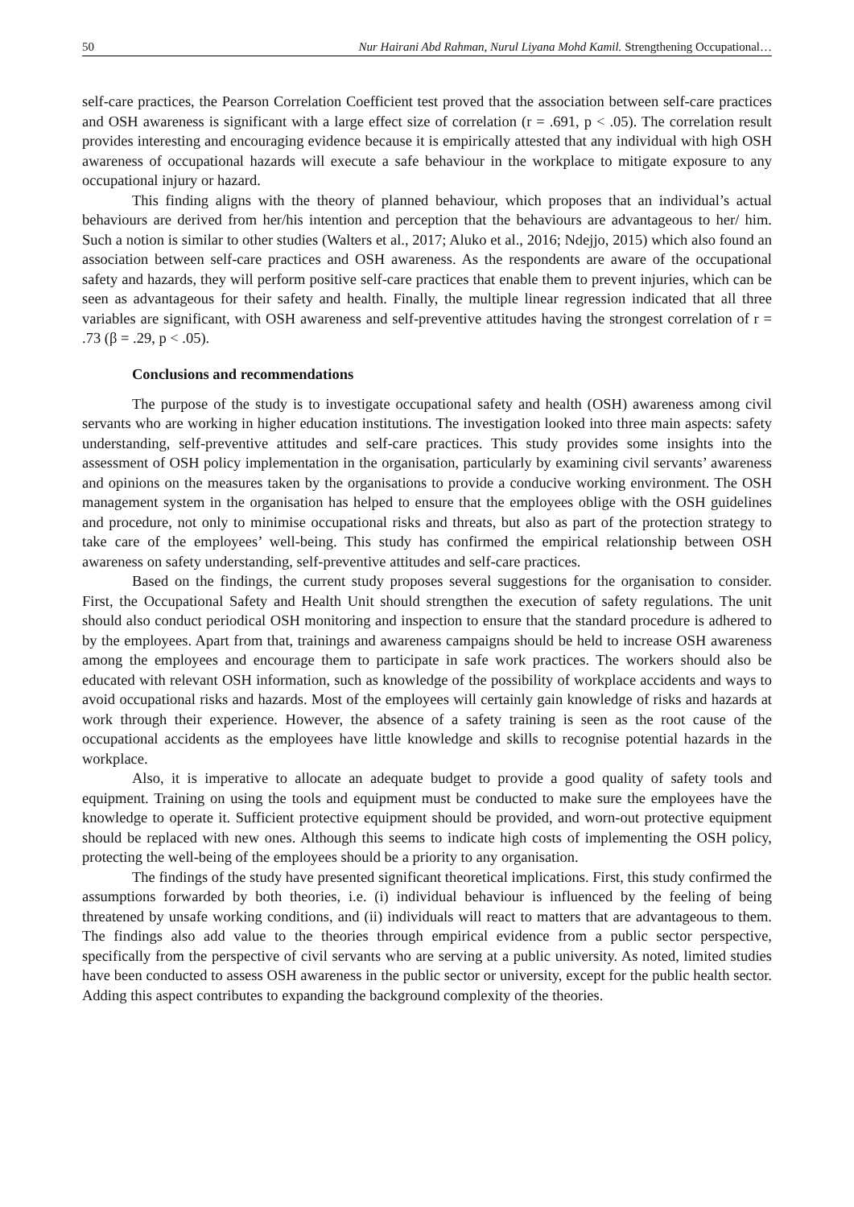50 Nur Hairani Abd Rahman, Nurul Liyana Mohd Kamil. Strengthening Occupational…
self-care practices, the Pearson Correlation Coefficient test proved that the association between self-care practices and OSH awareness is significant with a large effect size of correlation (r = .691, p < .05). The correlation result provides interesting and encouraging evidence because it is empirically attested that any individual with high OSH awareness of occupational hazards will execute a safe behaviour in the workplace to mitigate exposure to any occupational injury or hazard.
This finding aligns with the theory of planned behaviour, which proposes that an individual’s actual behaviours are derived from her/his intention and perception that the behaviours are advantageous to her/ him. Such a notion is similar to other studies (Walters et al., 2017; Aluko et al., 2016; Ndejjo, 2015) which also found an association between self-care practices and OSH awareness. As the respondents are aware of the occupational safety and hazards, they will perform positive self-care practices that enable them to prevent injuries, which can be seen as advantageous for their safety and health. Finally, the multiple linear regression indicated that all three variables are significant, with OSH awareness and self-preventive attitudes having the strongest correlation of r = .73 (β = .29, p < .05).
Conclusions and recommendations
The purpose of the study is to investigate occupational safety and health (OSH) awareness among civil servants who are working in higher education institutions. The investigation looked into three main aspects: safety understanding, self-preventive attitudes and self-care practices. This study provides some insights into the assessment of OSH policy implementation in the organisation, particularly by examining civil servants’ awareness and opinions on the measures taken by the organisations to provide a conducive working environment. The OSH management system in the organisation has helped to ensure that the employees oblige with the OSH guidelines and procedure, not only to minimise occupational risks and threats, but also as part of the protection strategy to take care of the employees’ well-being. This study has confirmed the empirical relationship between OSH awareness on safety understanding, self-preventive attitudes and self-care practices.
Based on the findings, the current study proposes several suggestions for the organisation to consider. First, the Occupational Safety and Health Unit should strengthen the execution of safety regulations. The unit should also conduct periodical OSH monitoring and inspection to ensure that the standard procedure is adhered to by the employees. Apart from that, trainings and awareness campaigns should be held to increase OSH awareness among the employees and encourage them to participate in safe work practices. The workers should also be educated with relevant OSH information, such as knowledge of the possibility of workplace accidents and ways to avoid occupational risks and hazards. Most of the employees will certainly gain knowledge of risks and hazards at work through their experience. However, the absence of a safety training is seen as the root cause of the occupational accidents as the employees have little knowledge and skills to recognise potential hazards in the workplace.
Also, it is imperative to allocate an adequate budget to provide a good quality of safety tools and equipment. Training on using the tools and equipment must be conducted to make sure the employees have the knowledge to operate it. Sufficient protective equipment should be provided, and worn-out protective equipment should be replaced with new ones. Although this seems to indicate high costs of implementing the OSH policy, protecting the well-being of the employees should be a priority to any organisation.
The findings of the study have presented significant theoretical implications. First, this study confirmed the assumptions forwarded by both theories, i.e. (i) individual behaviour is influenced by the feeling of being threatened by unsafe working conditions, and (ii) individuals will react to matters that are advantageous to them. The findings also add value to the theories through empirical evidence from a public sector perspective, specifically from the perspective of civil servants who are serving at a public university. As noted, limited studies have been conducted to assess OSH awareness in the public sector or university, except for the public health sector. Adding this aspect contributes to expanding the background complexity of the theories.